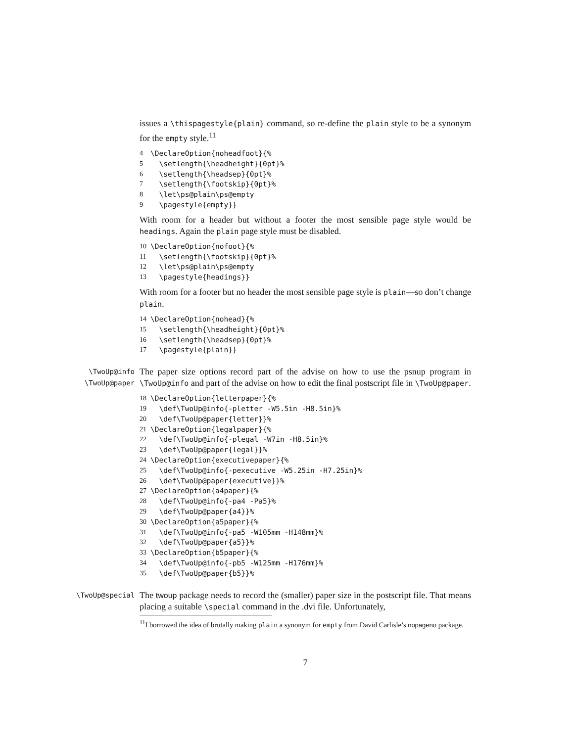issues a \thispagestyle{plain} command, so re-define the plain style to be a synonym for the empty style.<sup>11</sup>
4 \DeclareOption{noheadfoot}{%
5 \setlength{\headheight}{0pt}%
6 \setlength{\headsep}{0pt}%
7 \setlength{\footskip}{0pt}%
8 \let\ps@plain\ps@empty
9 \pagestyle{empty}}
With room for a header but without a footer the most sensible page style would be headings. Again the plain page style must be disabled.
10 \DeclareOption{nofoot}{%
11 \setlength{\footskip}{0pt}%
12 \let\ps@plain\ps@empty
13 \pagestyle{headings}}
With room for a footer but no header the most sensible page style is plain—so don’t change plain.
14 \DeclareOption{nohead}{%
15 \setlength{\headheight}{0pt}%
16 \setlength{\headsep}{0pt}%
17 \pagestyle{plain}}
\TwoUp@info
\TwoUp@paper
The paper size options record part of the advise on how to use the psnup program in \TwoUp@info and part of the advise on how to edit the final postscript file in \TwoUp@paper.
18 \DeclareOption{letterpaper}{%
19 \def\TwoUp@info{-pletter -W5.5in -H8.5in}%
20 \def\TwoUp@paper{letter}}%
21 \DeclareOption{legalpaper}{%
22 \def\TwoUp@info{-plegal -W7in -H8.5in}%
23 \def\TwoUp@paper{legal}}%
24 \DeclareOption{executivepaper}{%
25 \def\TwoUp@info{-pexecutive -W5.25in -H7.25in}%
26 \def\TwoUp@paper{executive}}%
27 \DeclareOption{a4paper}{%
28 \def\TwoUp@info{-pa4 -Pa5}%
29 \def\TwoUp@paper{a4}}%
30 \DeclareOption{a5paper}{%
31 \def\TwoUp@info{-pa5 -W105mm -H148mm}%
32 \def\TwoUp@paper{a5}}%
33 \DeclareOption{b5paper}{%
34 \def\TwoUp@info{-pb5 -W125mm -H176mm}%
35 \def\TwoUp@paper{b5}}%
\TwoUp@special
The twoup package needs to record the (smaller) paper size in the postscript file. That means placing a suitable \special command in the .dvi file. Unfortunately,
<sup>11</sup> I borrowed the idea of brutally making plain a synonym for empty from David Carlisle’s nopageno package.
7